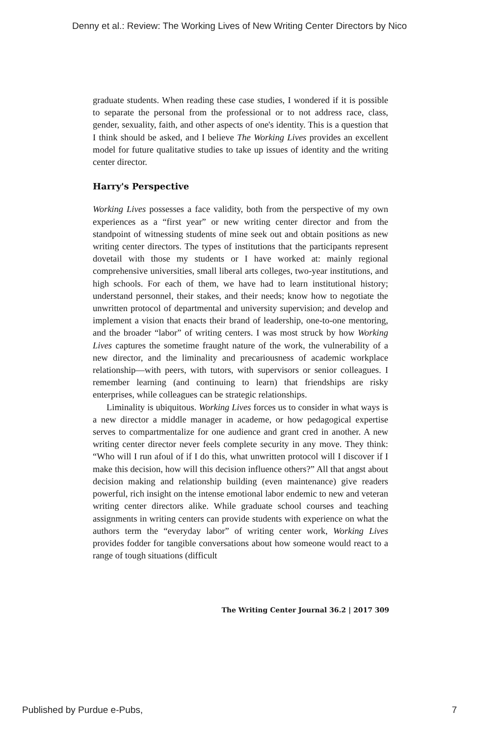Denny et al.: Review: The Working Lives of New Writing Center Directors by Nico
graduate students. When reading these case studies, I wondered if it is possible to separate the personal from the professional or to not address race, class, gender, sexuality, faith, and other aspects of one's identity. This is a question that I think should be asked, and I believe The Working Lives provides an excellent model for future qualitative studies to take up issues of identity and the writing center director.
Harry's Perspective
Working Lives possesses a face validity, both from the perspective of my own experiences as a “first year” or new writing center director and from the standpoint of witnessing students of mine seek out and obtain positions as new writing center directors. The types of institutions that the participants represent dovetail with those my students or I have worked at: mainly regional comprehensive universities, small liberal arts colleges, two-year institutions, and high schools. For each of them, we have had to learn institutional history; understand personnel, their stakes, and their needs; know how to negotiate the unwritten protocol of departmental and university supervision; and develop and implement a vision that enacts their brand of leadership, one-to-one mentoring, and the broader “labor” of writing centers. I was most struck by how Working Lives captures the sometime fraught nature of the work, the vulnerability of a new director, and the liminality and precariousness of academic workplace relationship—with peers, with tutors, with supervisors or senior colleagues. I remember learning (and continuing to learn) that friendships are risky enterprises, while colleagues can be strategic relationships.
Liminality is ubiquitous. Working Lives forces us to consider in what ways is a new director a middle manager in academe, or how pedagogical expertise serves to compartmentalize for one audience and grant cred in another. A new writing center director never feels complete security in any move. They think: “Who will I run afoul of if I do this, what unwritten protocol will I discover if I make this decision, how will this decision influence others?” All that angst about decision making and relationship building (even maintenance) give readers powerful, rich insight on the intense emotional labor endemic to new and veteran writing center directors alike. While graduate school courses and teaching assignments in writing centers can provide students with experience on what the authors term the “everyday labor” of writing center work, Working Lives provides fodder for tangible conversations about how someone would react to a range of tough situations (difficult
The Writing Center Journal 36.2 | 2017 309
Published by Purdue e-Pubs, 7